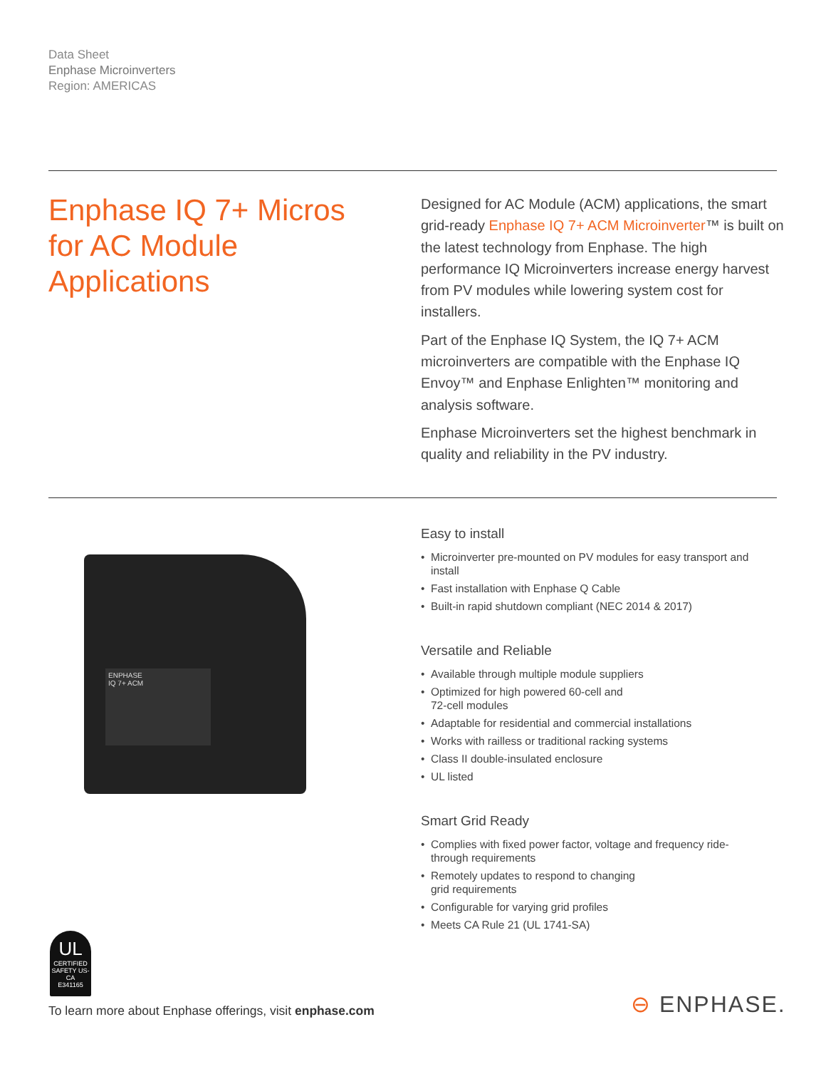Data Sheet
Enphase Microinverters
Region: AMERICAS
Enphase IQ 7+ Micros for AC Module Applications
Designed for AC Module (ACM) applications, the smart grid-ready Enphase IQ 7+ ACM Microinverter™ is built on the latest technology from Enphase. The high performance IQ Microinverters increase energy harvest from PV modules while lowering system cost for installers.
Part of the Enphase IQ System, the IQ 7+ ACM microinverters are compatible with the Enphase IQ Envoy™ and Enphase Enlighten™ monitoring and analysis software.
Enphase Microinverters set the highest benchmark in quality and reliability in the PV industry.
ENPHASE
IQ 7+ ACM
Easy to install
• Microinverter pre-mounted on PV modules for easy transport and install
• Fast installation with Enphase Q Cable
• Built-in rapid shutdown compliant (NEC 2014 & 2017)
Versatile and Reliable
• Available through multiple module suppliers
• Optimized for high powered 60-cell and
72-cell modules
• Adaptable for residential and commercial installations
• Works with railless or traditional racking systems
• Class II double-insulated enclosure
• UL listed
Smart Grid Ready
• Complies with fixed power factor, voltage and frequency ride-through requirements
• Remotely updates to respond to changing
grid requirements
• Configurable for varying grid profiles
• Meets CA Rule 21 (UL 1741-SA)
UL
CERTIFIED
SAFETY US-CA
E341165
To learn more about Enphase offerings, visit enphase.com
⊖ ENPHASE.